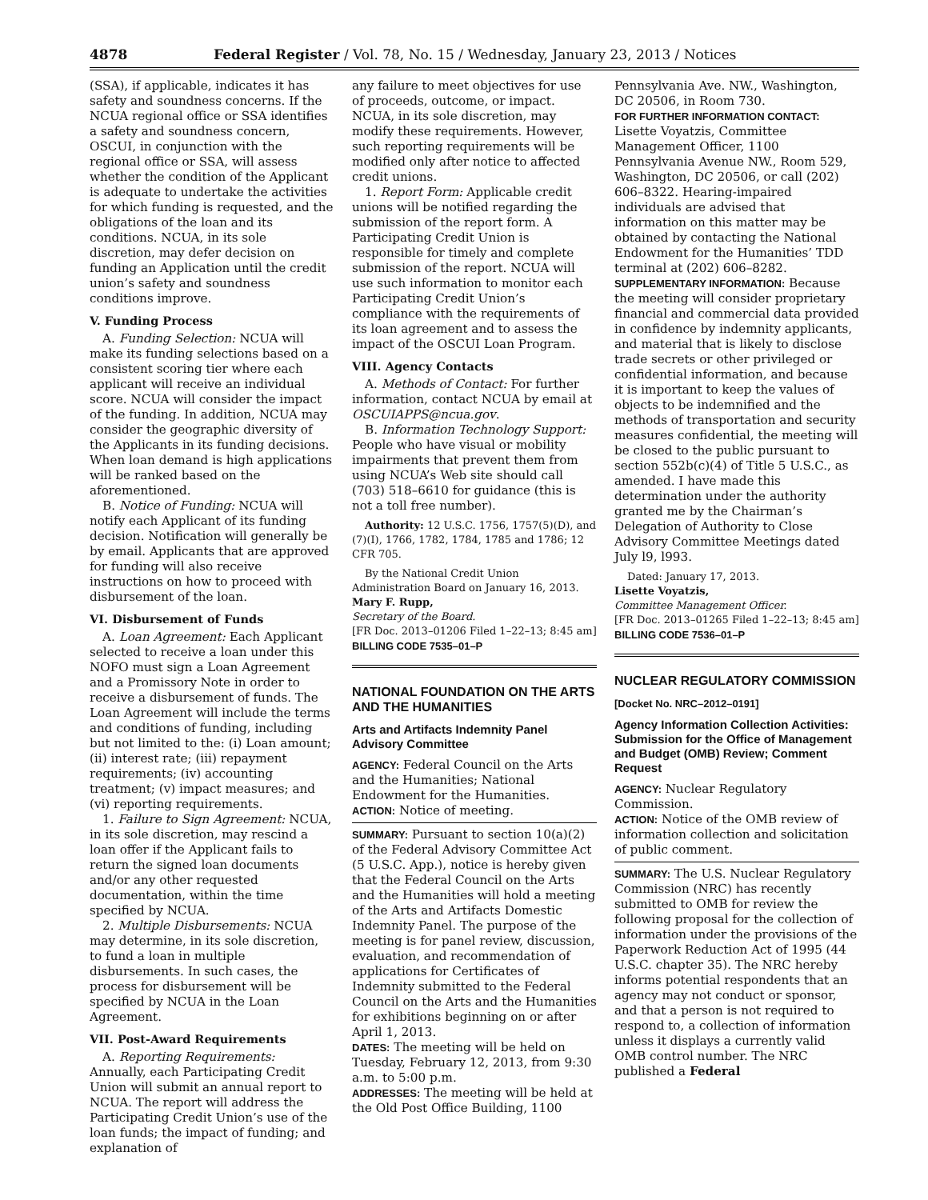4878 Federal Register / Vol. 78, No. 15 / Wednesday, January 23, 2013 / Notices
(SSA), if applicable, indicates it has safety and soundness concerns. If the NCUA regional office or SSA identifies a safety and soundness concern, OSCUI, in conjunction with the regional office or SSA, will assess whether the condition of the Applicant is adequate to undertake the activities for which funding is requested, and the obligations of the loan and its conditions. NCUA, in its sole discretion, may defer decision on funding an Application until the credit union’s safety and soundness conditions improve.
V. Funding Process
A. Funding Selection: NCUA will make its funding selections based on a consistent scoring tier where each applicant will receive an individual score. NCUA will consider the impact of the funding. In addition, NCUA may consider the geographic diversity of the Applicants in its funding decisions. When loan demand is high applications will be ranked based on the aforementioned.
B. Notice of Funding: NCUA will notify each Applicant of its funding decision. Notification will generally be by email. Applicants that are approved for funding will also receive instructions on how to proceed with disbursement of the loan.
VI. Disbursement of Funds
A. Loan Agreement: Each Applicant selected to receive a loan under this NOFO must sign a Loan Agreement and a Promissory Note in order to receive a disbursement of funds. The Loan Agreement will include the terms and conditions of funding, including but not limited to the: (i) Loan amount; (ii) interest rate; (iii) repayment requirements; (iv) accounting treatment; (v) impact measures; and (vi) reporting requirements.
1. Failure to Sign Agreement: NCUA, in its sole discretion, may rescind a loan offer if the Applicant fails to return the signed loan documents and/or any other requested documentation, within the time specified by NCUA.
2. Multiple Disbursements: NCUA may determine, in its sole discretion, to fund a loan in multiple disbursements. In such cases, the process for disbursement will be specified by NCUA in the Loan Agreement.
VII. Post-Award Requirements
A. Reporting Requirements: Annually, each Participating Credit Union will submit an annual report to NCUA. The report will address the Participating Credit Union’s use of the loan funds; the impact of funding; and explanation of
any failure to meet objectives for use of proceeds, outcome, or impact. NCUA, in its sole discretion, may modify these requirements. However, such reporting requirements will be modified only after notice to affected credit unions.
1. Report Form: Applicable credit unions will be notified regarding the submission of the report form. A Participating Credit Union is responsible for timely and complete submission of the report. NCUA will use such information to monitor each Participating Credit Union’s compliance with the requirements of its loan agreement and to assess the impact of the OSCUI Loan Program.
VIII. Agency Contacts
A. Methods of Contact: For further information, contact NCUA by email at OSCUIAPPS@ncua.gov.
B. Information Technology Support: People who have visual or mobility impairments that prevent them from using NCUA’s Web site should call (703) 518–6610 for guidance (this is not a toll free number).
Authority: 12 U.S.C. 1756, 1757(5)(D), and (7)(I), 1766, 1782, 1784, 1785 and 1786; 12 CFR 705.
By the National Credit Union Administration Board on January 16, 2013.
Mary F. Rupp,
Secretary of the Board.
[FR Doc. 2013–01206 Filed 1–22–13; 8:45 am]
BILLING CODE 7535–01–P
NATIONAL FOUNDATION ON THE ARTS AND THE HUMANITIES
Arts and Artifacts Indemnity Panel Advisory Committee
AGENCY: Federal Council on the Arts and the Humanities; National Endowment for the Humanities.
ACTION: Notice of meeting.
SUMMARY: Pursuant to section 10(a)(2) of the Federal Advisory Committee Act (5 U.S.C. App.), notice is hereby given that the Federal Council on the Arts and the Humanities will hold a meeting of the Arts and Artifacts Domestic Indemnity Panel. The purpose of the meeting is for panel review, discussion, evaluation, and recommendation of applications for Certificates of Indemnity submitted to the Federal Council on the Arts and the Humanities for exhibitions beginning on or after April 1, 2013.
DATES: The meeting will be held on Tuesday, February 12, 2013, from 9:30 a.m. to 5:00 p.m.
ADDRESSES: The meeting will be held at the Old Post Office Building, 1100
Pennsylvania Ave. NW., Washington, DC 20506, in Room 730.
FOR FURTHER INFORMATION CONTACT: Lisette Voyatzis, Committee Management Officer, 1100 Pennsylvania Avenue NW., Room 529, Washington, DC 20506, or call (202) 606–8322. Hearing-impaired individuals are advised that information on this matter may be obtained by contacting the National Endowment for the Humanities’ TDD terminal at (202) 606–8282.
SUPPLEMENTARY INFORMATION: Because the meeting will consider proprietary financial and commercial data provided in confidence by indemnity applicants, and material that is likely to disclose trade secrets or other privileged or confidential information, and because it is important to keep the values of objects to be indemnified and the methods of transportation and security measures confidential, the meeting will be closed to the public pursuant to section 552b(c)(4) of Title 5 U.S.C., as amended. I have made this determination under the authority granted me by the Chairman’s Delegation of Authority to Close Advisory Committee Meetings dated July l9, l993.
Dated: January 17, 2013.
Lisette Voyatzis,
Committee Management Officer.
[FR Doc. 2013–01265 Filed 1–22–13; 8:45 am]
BILLING CODE 7536–01–P
NUCLEAR REGULATORY COMMISSION
[Docket No. NRC–2012–0191]
Agency Information Collection Activities: Submission for the Office of Management and Budget (OMB) Review; Comment Request
AGENCY: Nuclear Regulatory Commission.
ACTION: Notice of the OMB review of information collection and solicitation of public comment.
SUMMARY: The U.S. Nuclear Regulatory Commission (NRC) has recently submitted to OMB for review the following proposal for the collection of information under the provisions of the Paperwork Reduction Act of 1995 (44 U.S.C. chapter 35). The NRC hereby informs potential respondents that an agency may not conduct or sponsor, and that a person is not required to respond to, a collection of information unless it displays a currently valid OMB control number. The NRC published a Federal